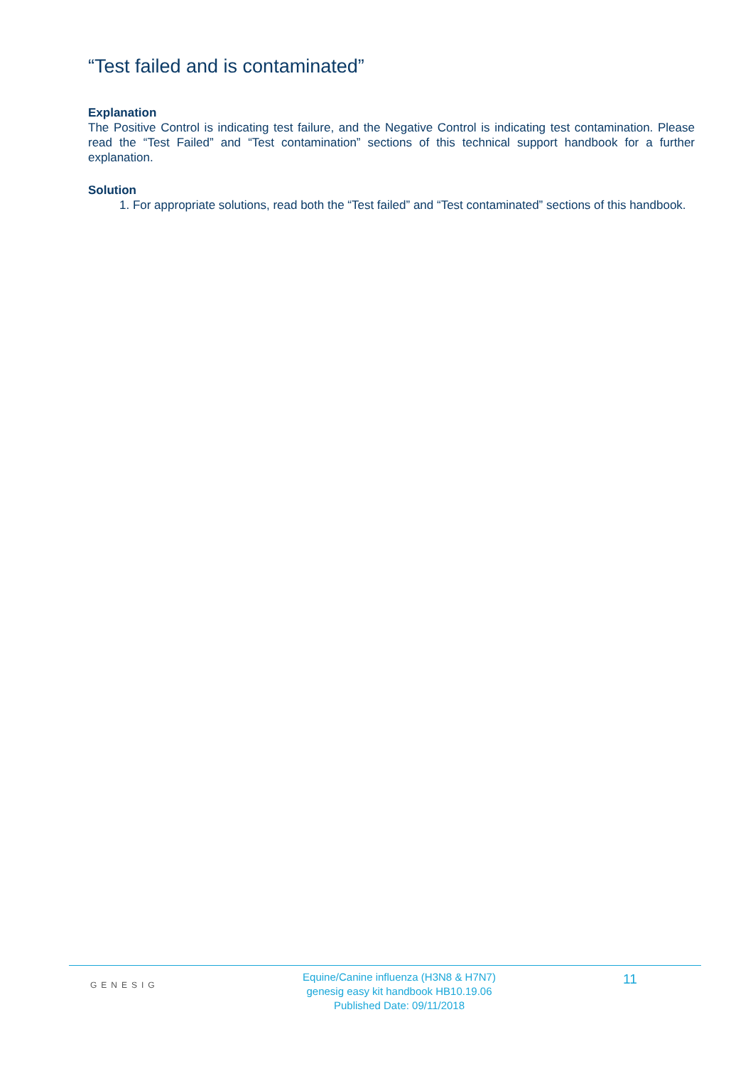“Test failed and is contaminated”
Explanation
The Positive Control is indicating test failure, and the Negative Control is indicating test contamination. Please read the “Test Failed” and “Test contamination” sections of this technical support handbook for a further explanation.
Solution
1. For appropriate solutions, read both the “Test failed” and “Test contaminated” sections of this handbook.
GENESIG
Equine/Canine influenza (H3N8 & H7N7)
genesig easy kit handbook HB10.19.06
Published Date: 09/11/2018
11